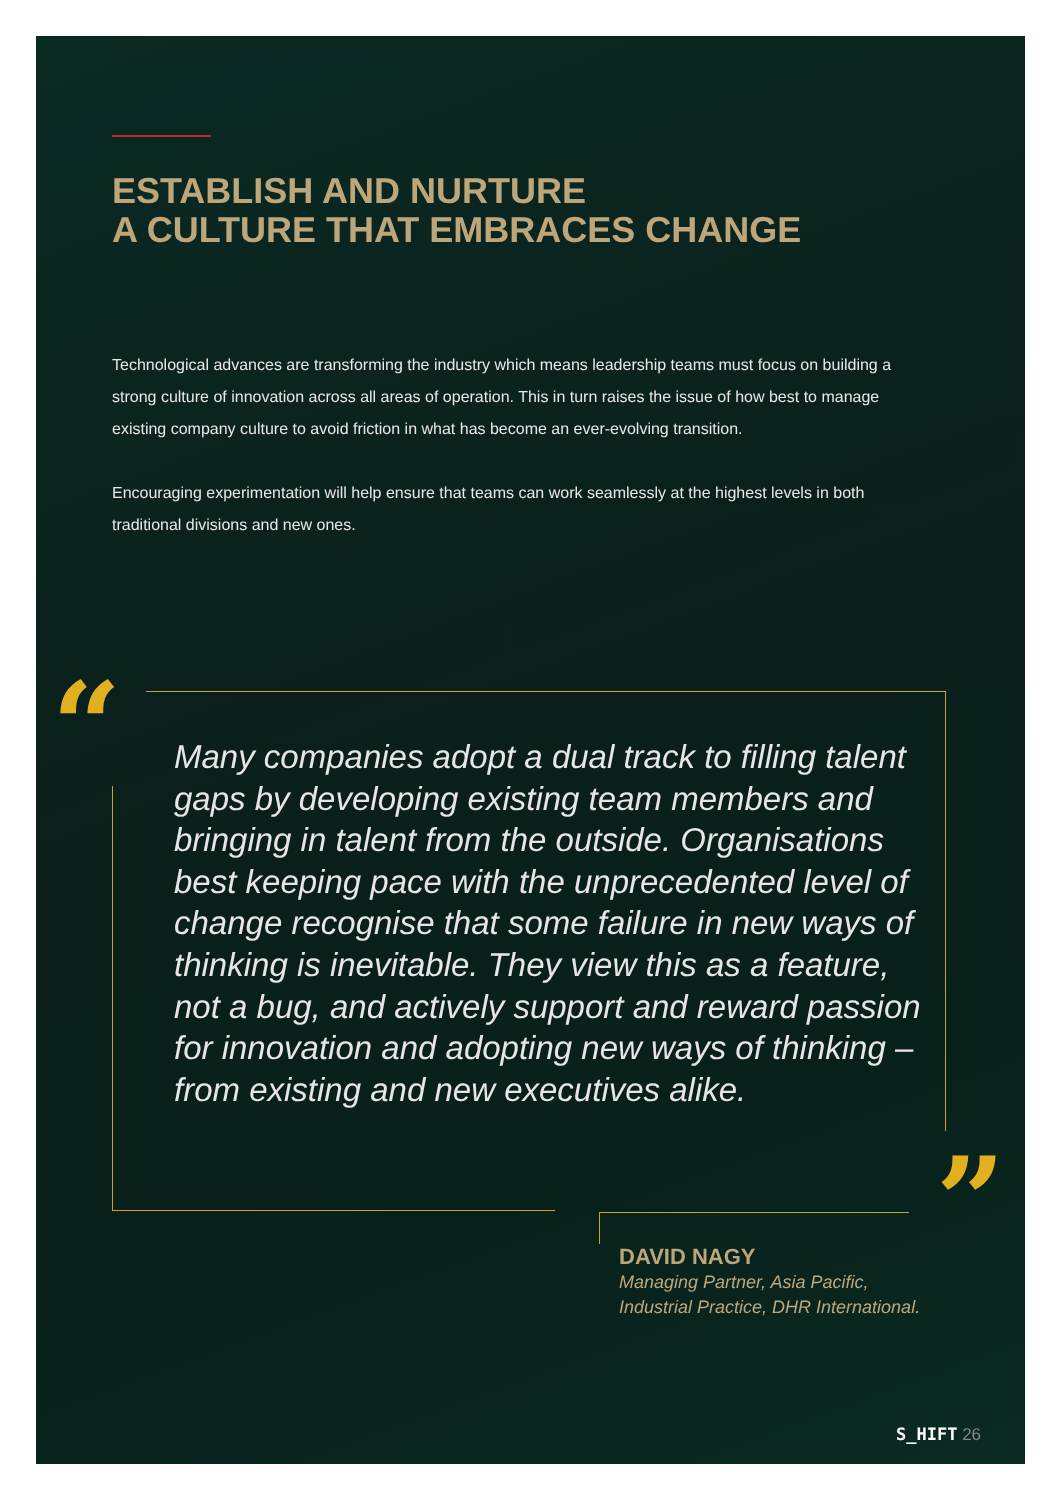ESTABLISH AND NURTURE
A CULTURE THAT EMBRACES CHANGE
Technological advances are transforming the industry which means leadership teams must focus on building a strong culture of innovation across all areas of operation. This in turn raises the issue of how best to manage existing company culture to avoid friction in what has become an ever-evolving transition.
Encouraging experimentation will help ensure that teams can work seamlessly at the highest levels in both traditional divisions and new ones.
“
Many companies adopt a dual track to filling talent gaps by developing existing team members and bringing in talent from the outside. Organisations best keeping pace with the unprecedented level of change recognise that some failure in new ways of thinking is inevitable. They view this as a feature, not a bug, and actively support and reward passion for innovation and adopting new ways of thinking – from existing and new executives alike.
”
DAVID NAGY
Managing Partner, Asia Pacific,
Industrial Practice, DHR International.
S_HIFT 26